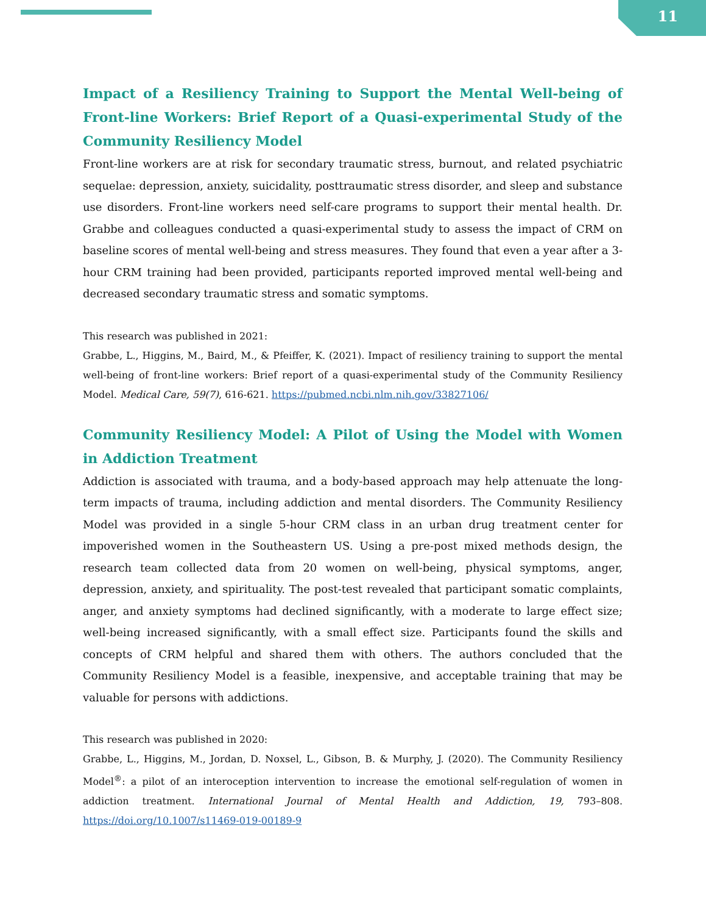11
Impact of a Resiliency Training to Support the Mental Well-being of Front-line Workers: Brief Report of a Quasi-experimental Study of the Community Resiliency Model
Front-line workers are at risk for secondary traumatic stress, burnout, and related psychiatric sequelae: depression, anxiety, suicidality, posttraumatic stress disorder, and sleep and substance use disorders. Front-line workers need self-care programs to support their mental health. Dr. Grabbe and colleagues conducted a quasi-experimental study to assess the impact of CRM on baseline scores of mental well-being and stress measures. They found that even a year after a 3-hour CRM training had been provided, participants reported improved mental well-being and decreased secondary traumatic stress and somatic symptoms.
This research was published in 2021:
Grabbe, L., Higgins, M., Baird, M., & Pfeiffer, K. (2021). Impact of resiliency training to support the mental well-being of front-line workers: Brief report of a quasi-experimental study of the Community Resiliency Model. Medical Care, 59(7), 616-621. https://pubmed.ncbi.nlm.nih.gov/33827106/
Community Resiliency Model: A Pilot of Using the Model with Women in Addiction Treatment
Addiction is associated with trauma, and a body-based approach may help attenuate the long-term impacts of trauma, including addiction and mental disorders. The Community Resiliency Model was provided in a single 5-hour CRM class in an urban drug treatment center for impoverished women in the Southeastern US. Using a pre-post mixed methods design, the research team collected data from 20 women on well-being, physical symptoms, anger, depression, anxiety, and spirituality. The post-test revealed that participant somatic complaints, anger, and anxiety symptoms had declined significantly, with a moderate to large effect size; well-being increased significantly, with a small effect size. Participants found the skills and concepts of CRM helpful and shared them with others. The authors concluded that the Community Resiliency Model is a feasible, inexpensive, and acceptable training that may be valuable for persons with addictions.
This research was published in 2020:
Grabbe, L., Higgins, M., Jordan, D. Noxsel, L., Gibson, B. & Murphy, J. (2020). The Community Resiliency Model<sup>®</sup>: a pilot of an interoception intervention to increase the emotional self-regulation of women in addiction treatment. International Journal of Mental Health and Addiction, 19, 793–808. https://doi.org/10.1007/s11469-019-00189-9